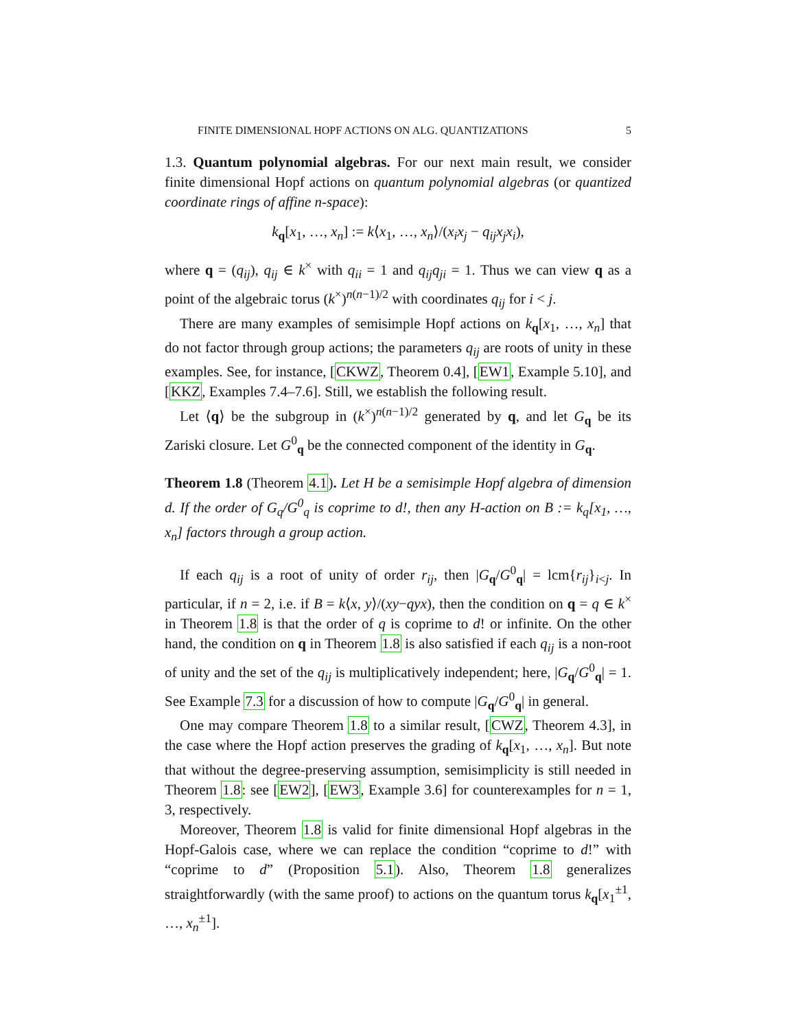FINITE DIMENSIONAL HOPF ACTIONS ON ALG. QUANTIZATIONS 5
1.3. Quantum polynomial algebras. For our next main result, we consider finite dimensional Hopf actions on quantum polynomial algebras (or quantized coordinate rings of affine n-space):
k<sub>q</sub>[x<sub>1</sub>, …, x<sub>n</sub>] := k⟨x<sub>1</sub>, …, x<sub>n</sub>⟩/(x<sub>i</sub>x<sub>j</sub> − q<sub>ij</sub>x<sub>j</sub>x<sub>i</sub>),
where q = (q<sub>ij</sub>), q<sub>ij</sub> ∈ k<sup>×</sup> with q<sub>ii</sub> = 1 and q<sub>ij</sub>q<sub>ji</sub> = 1. Thus we can view q as a point of the algebraic torus (k<sup>×</sup>)<sup>n(n−1)/2</sup> with coordinates q<sub>ij</sub> for i < j.
There are many examples of semisimple Hopf actions on k<sub>q</sub>[x<sub>1</sub>, …, x<sub>n</sub>] that do not factor through group actions; the parameters q<sub>ij</sub> are roots of unity in these examples. See, for instance, [CKWZ, Theorem 0.4], [EW1, Example 5.10], and [KKZ, Examples 7.4–7.6]. Still, we establish the following result.
Let ⟨q⟩ be the subgroup in (k<sup>×</sup>)<sup>n(n−1)/2</sup> generated by q, and let G<sub>q</sub> be its Zariski closure. Let G<sup>0</sup><sub>q</sub> be the connected component of the identity in G<sub>q</sub>.
Theorem 1.8 (Theorem 4.1). Let H be a semisimple Hopf algebra of dimension d. If the order of G<sub>q</sub>/G<sup>0</sup><sub>q</sub> is coprime to d!, then any H-action on B := k<sub>q</sub>[x<sub>1</sub>, …, x<sub>n</sub>] factors through a group action.
If each q<sub>ij</sub> is a root of unity of order r<sub>ij</sub>, then |G<sub>q</sub>/G<sup>0</sup><sub>q</sub>| = lcm{r<sub>ij</sub>}<sub>i<j</sub>. In particular, if n = 2, i.e. if B = k⟨x, y⟩/(xy−qyx), then the condition on q = q ∈ k<sup>×</sup> in Theorem 1.8 is that the order of q is coprime to d! or infinite. On the other hand, the condition on q in Theorem 1.8 is also satisfied if each q<sub>ij</sub> is a non-root of unity and the set of the q<sub>ij</sub> is multiplicatively independent; here, |G<sub>q</sub>/G<sup>0</sup><sub>q</sub>| = 1. See Example 7.3 for a discussion of how to compute |G<sub>q</sub>/G<sup>0</sup><sub>q</sub>| in general.
One may compare Theorem 1.8 to a similar result, [CWZ, Theorem 4.3], in the case where the Hopf action preserves the grading of k<sub>q</sub>[x<sub>1</sub>, …, x<sub>n</sub>]. But note that without the degree-preserving assumption, semisimplicity is still needed in Theorem 1.8: see [EW2], [EW3, Example 3.6] for counterexamples for n = 1, 3, respectively.
Moreover, Theorem 1.8 is valid for finite dimensional Hopf algebras in the Hopf-Galois case, where we can replace the condition “coprime to d!” with “coprime to d” (Proposition 5.1). Also, Theorem 1.8 generalizes straightforwardly (with the same proof) to actions on the quantum torus k<sub>q</sub>[x<sub>1</sub><sup>±1</sup>, …, x<sub>n</sub><sup>±1</sup>].